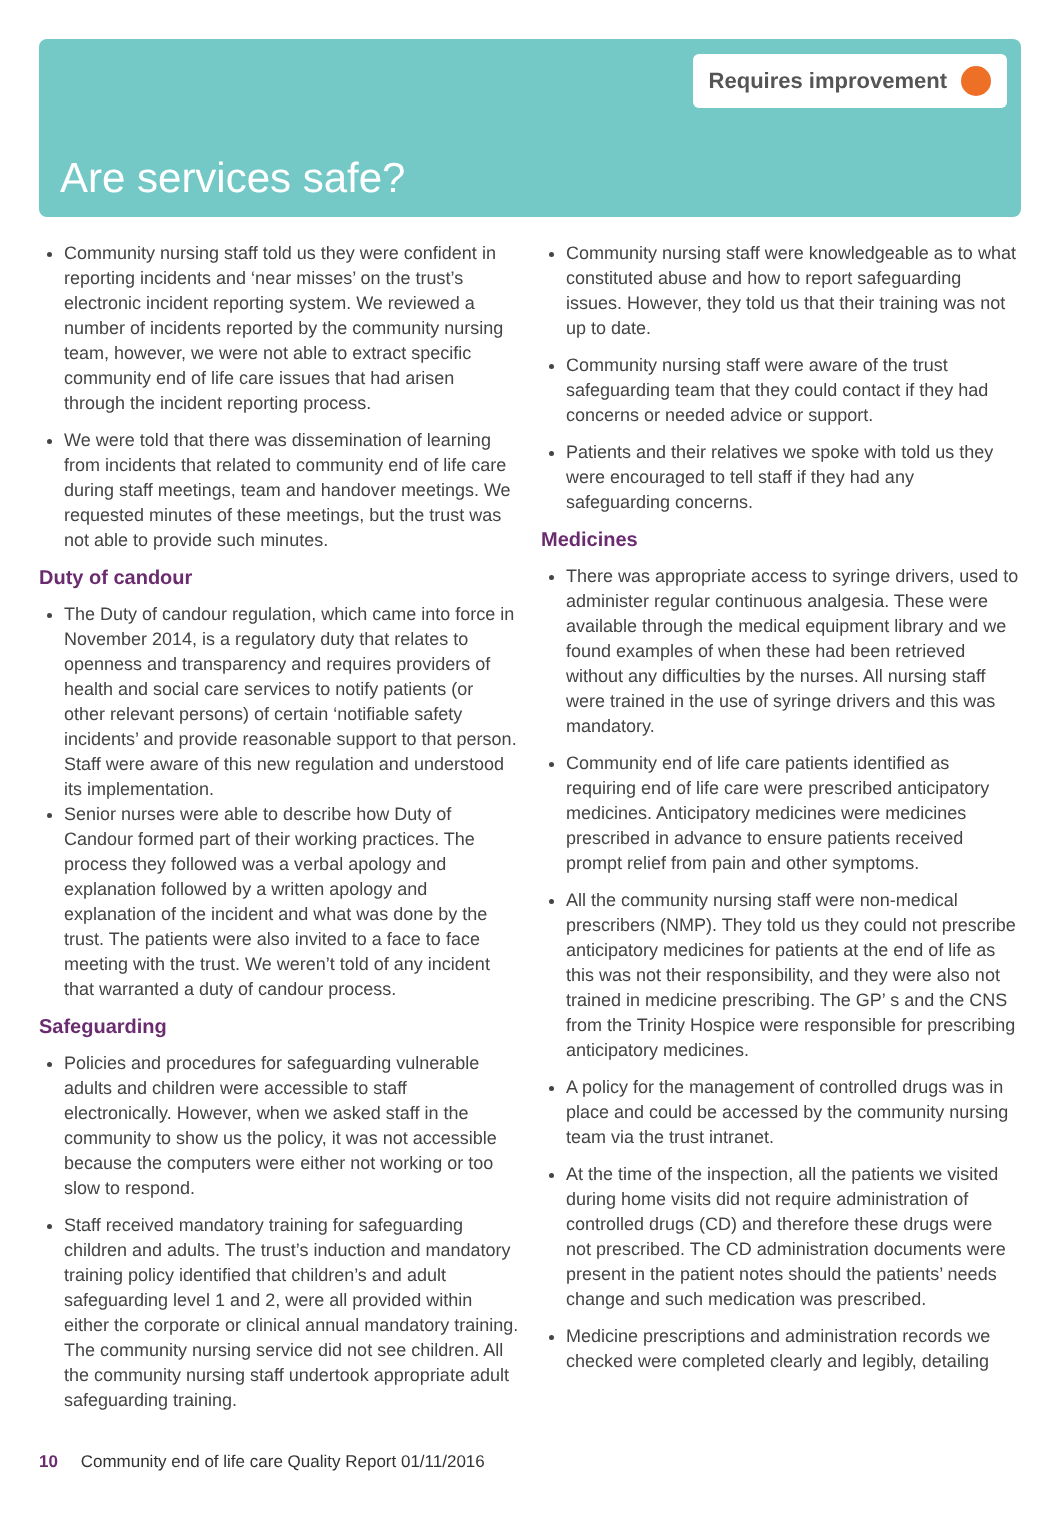Requires improvement
Are services safe?
Community nursing staff told us they were confident in reporting incidents and ‘near misses’ on the trust’s electronic incident reporting system. We reviewed a number of incidents reported by the community nursing team, however, we were not able to extract specific community end of life care issues that had arisen through the incident reporting process.
We were told that there was dissemination of learning from incidents that related to community end of life care during staff meetings, team and handover meetings. We requested minutes of these meetings, but the trust was not able to provide such minutes.
Duty of candour
The Duty of candour regulation, which came into force in November 2014, is a regulatory duty that relates to openness and transparency and requires providers of health and social care services to notify patients (or other relevant persons) of certain ‘notifiable safety incidents’ and provide reasonable support to that person. Staff were aware of this new regulation and understood its implementation.
Senior nurses were able to describe how Duty of Candour formed part of their working practices. The process they followed was a verbal apology and explanation followed by a written apology and explanation of the incident and what was done by the trust. The patients were also invited to a face to face meeting with the trust. We weren’t told of any incident that warranted a duty of candour process.
Safeguarding
Policies and procedures for safeguarding vulnerable adults and children were accessible to staff electronically. However, when we asked staff in the community to show us the policy, it was not accessible because the computers were either not working or too slow to respond.
Staff received mandatory training for safeguarding children and adults. The trust’s induction and mandatory training policy identified that children’s and adult safeguarding level 1 and 2, were all provided within either the corporate or clinical annual mandatory training. The community nursing service did not see children. All the community nursing staff undertook appropriate adult safeguarding training.
Community nursing staff were knowledgeable as to what constituted abuse and how to report safeguarding issues. However, they told us that their training was not up to date.
Community nursing staff were aware of the trust safeguarding team that they could contact if they had concerns or needed advice or support.
Patients and their relatives we spoke with told us they were encouraged to tell staff if they had any safeguarding concerns.
Medicines
There was appropriate access to syringe drivers, used to administer regular continuous analgesia. These were available through the medical equipment library and we found examples of when these had been retrieved without any difficulties by the nurses. All nursing staff were trained in the use of syringe drivers and this was mandatory.
Community end of life care patients identified as requiring end of life care were prescribed anticipatory medicines. Anticipatory medicines were medicines prescribed in advance to ensure patients received prompt relief from pain and other symptoms.
All the community nursing staff were non-medical prescribers (NMP). They told us they could not prescribe anticipatory medicines for patients at the end of life as this was not their responsibility, and they were also not trained in medicine prescribing. The GP’ s and the CNS from the Trinity Hospice were responsible for prescribing anticipatory medicines.
A policy for the management of controlled drugs was in place and could be accessed by the community nursing team via the trust intranet.
At the time of the inspection, all the patients we visited during home visits did not require administration of controlled drugs (CD) and therefore these drugs were not prescribed. The CD administration documents were present in the patient notes should the patients’ needs change and such medication was prescribed.
Medicine prescriptions and administration records we checked were completed clearly and legibly, detailing
10 Community end of life care Quality Report 01/11/2016